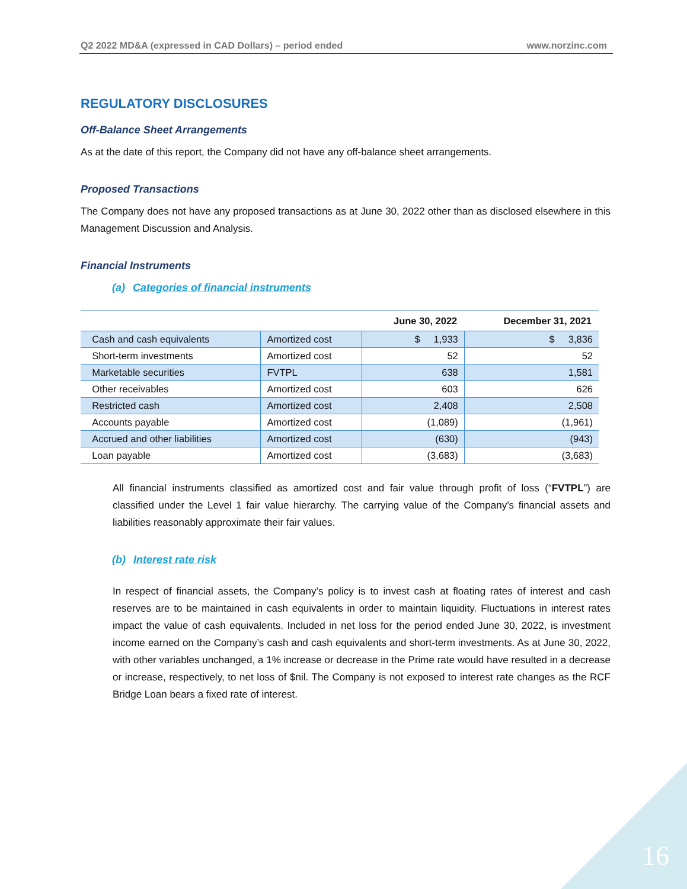Q2 2022 MD&A (expressed in CAD Dollars) – period ended www.norzinc.com
REGULATORY DISCLOSURES
Off-Balance Sheet Arrangements
As at the date of this report, the Company did not have any off-balance sheet arrangements.
Proposed Transactions
The Company does not have any proposed transactions as at June 30, 2022 other than as disclosed elsewhere in this Management Discussion and Analysis.
Financial Instruments
(a) Categories of financial instruments
| | | June 30, 2022 | December 31, 2021 |
| --- | --- | --- | --- |
| Cash and cash equivalents | Amortized cost | $ 1,933 | $ 3,836 |
| Short-term investments | Amortized cost | 52 | 52 |
| Marketable securities | FVTPL | 638 | 1,581 |
| Other receivables | Amortized cost | 603 | 626 |
| Restricted cash | Amortized cost | 2,408 | 2,508 |
| Accounts payable | Amortized cost | (1,089) | (1,961) |
| Accrued and other liabilities | Amortized cost | (630) | (943) |
| Loan payable | Amortized cost | (3,683) | (3,683) |
All financial instruments classified as amortized cost and fair value through profit of loss (“FVTPL”) are classified under the Level 1 fair value hierarchy. The carrying value of the Company’s financial assets and liabilities reasonably approximate their fair values.
(b) Interest rate risk
In respect of financial assets, the Company’s policy is to invest cash at floating rates of interest and cash reserves are to be maintained in cash equivalents in order to maintain liquidity. Fluctuations in interest rates impact the value of cash equivalents. Included in net loss for the period ended June 30, 2022, is investment income earned on the Company’s cash and cash equivalents and short-term investments. As at June 30, 2022, with other variables unchanged, a 1% increase or decrease in the Prime rate would have resulted in a decrease or increase, respectively, to net loss of $nil. The Company is not exposed to interest rate changes as the RCF Bridge Loan bears a fixed rate of interest.
16